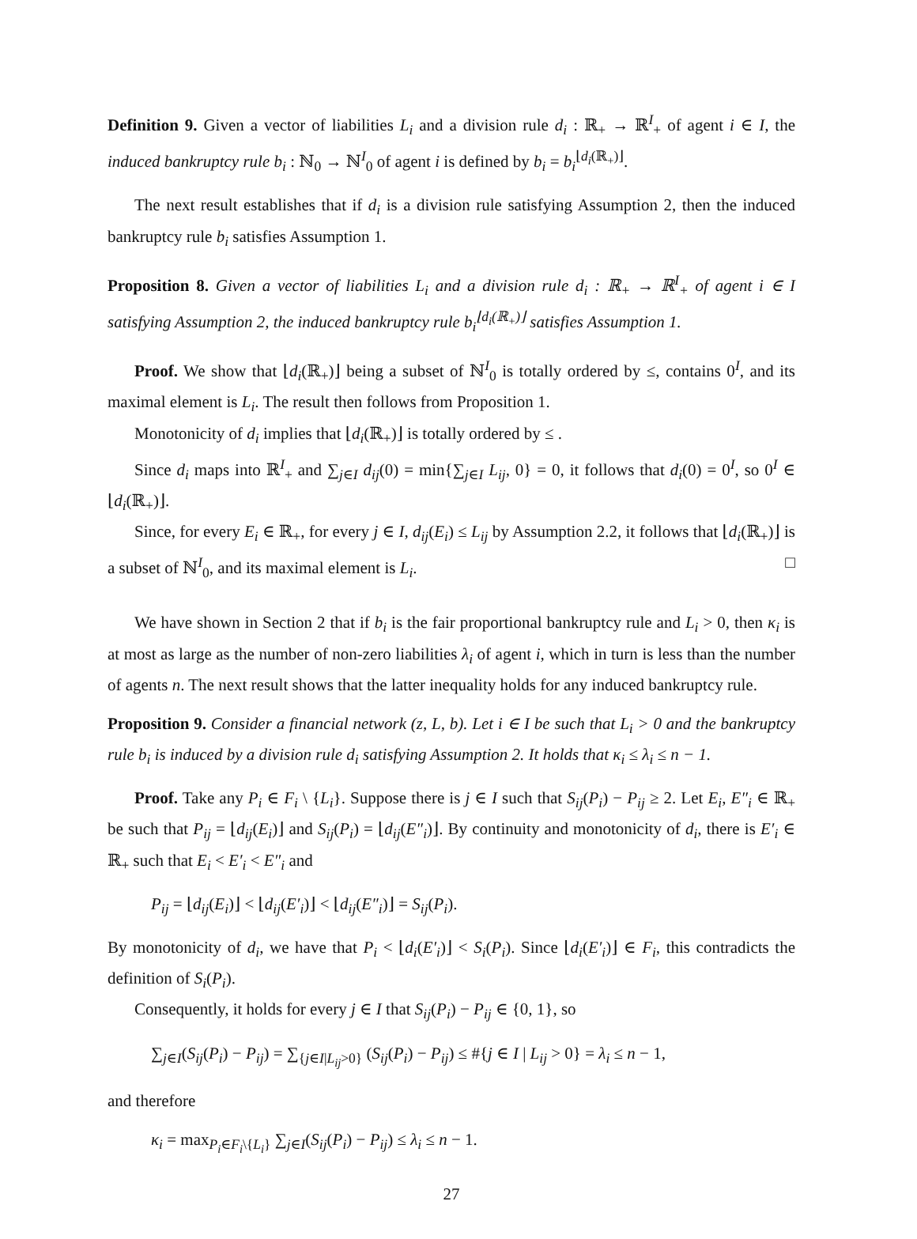Definition 9. Given a vector of liabilities L<sub>i</sub> and a division rule d<sub>i</sub> : ℝ<sub>+</sub> → ℝ<sup>I</sup><sub>+</sub> of agent i ∈ I, the induced bankruptcy rule b<sub>i</sub> : ℕ<sub>0</sub> → ℕ<sup>I</sup><sub>0</sub> of agent i is defined by b<sub>i</sub> = b<sub>i</sub><sup>⌊d<sub>i</sub>(ℝ<sub>+</sub>)⌋</sup>.
The next result establishes that if d<sub>i</sub> is a division rule satisfying Assumption 2, then the induced bankruptcy rule b<sub>i</sub> satisfies Assumption 1.
Proposition 8. Given a vector of liabilities L<sub>i</sub> and a division rule d<sub>i</sub> : ℝ<sub>+</sub> → ℝ<sup>I</sup><sub>+</sub> of agent i ∈ I satisfying Assumption 2, the induced bankruptcy rule b<sub>i</sub><sup>⌊d<sub>i</sub>(ℝ<sub>+</sub>)⌋</sup> satisfies Assumption 1.
Proof. We show that ⌊d<sub>i</sub>(ℝ<sub>+</sub>)⌋ being a subset of ℕ<sup>I</sup><sub>0</sub> is totally ordered by ≤, contains 0<sup>I</sup>, and its maximal element is L<sub>i</sub>. The result then follows from Proposition 1.
Monotonicity of d<sub>i</sub> implies that ⌊d<sub>i</sub>(ℝ<sub>+</sub>)⌋ is totally ordered by ≤ .
Since d<sub>i</sub> maps into ℝ<sup>I</sup><sub>+</sub> and ∑<sub>j∈I</sub> d<sub>ij</sub>(0) = min{∑<sub>j∈I</sub> L<sub>ij</sub>, 0} = 0, it follows that d<sub>i</sub>(0) = 0<sup>I</sup>, so 0<sup>I</sup> ∈ ⌊d<sub>i</sub>(ℝ<sub>+</sub>)⌋.
Since, for every E<sub>i</sub> ∈ ℝ<sub>+</sub>, for every j ∈ I, d<sub>ij</sub>(E<sub>i</sub>) ≤ L<sub>ij</sub> by Assumption 2.2, it follows that ⌊d<sub>i</sub>(ℝ<sub>+</sub>)⌋ is a subset of ℕ<sup>I</sup><sub>0</sub>, and its maximal element is L<sub>i</sub>. □
We have shown in Section 2 that if b<sub>i</sub> is the fair proportional bankruptcy rule and L<sub>i</sub> > 0, then κ<sub>i</sub> is at most as large as the number of non-zero liabilities λ<sub>i</sub> of agent i, which in turn is less than the number of agents n. The next result shows that the latter inequality holds for any induced bankruptcy rule.
Proposition 9. Consider a financial network (z, L, b). Let i ∈ I be such that L<sub>i</sub> > 0 and the bankruptcy rule b<sub>i</sub> is induced by a division rule d<sub>i</sub> satisfying Assumption 2. It holds that κ<sub>i</sub> ≤ λ<sub>i</sub> ≤ n − 1.
Proof. Take any P<sub>i</sub> ∈ F<sub>i</sub> \ {L<sub>i</sub>}. Suppose there is j ∈ I such that S<sub>ij</sub>(P<sub>i</sub>) − P<sub>ij</sub> ≥ 2. Let E<sub>i</sub>, E″<sub>i</sub> ∈ ℝ<sub>+</sub> be such that P<sub>ij</sub> = ⌊d<sub>ij</sub>(E<sub>i</sub>)⌋ and S<sub>ij</sub>(P<sub>i</sub>) = ⌊d<sub>ij</sub>(E″<sub>i</sub>)⌋. By continuity and monotonicity of d<sub>i</sub>, there is E′<sub>i</sub> ∈ ℝ<sub>+</sub> such that E<sub>i</sub> < E′<sub>i</sub> < E″<sub>i</sub> and
P<sub>ij</sub> = ⌊d<sub>ij</sub>(E<sub>i</sub>)⌋ < ⌊d<sub>ij</sub>(E′<sub>i</sub>)⌋ < ⌊d<sub>ij</sub>(E″<sub>i</sub>)⌋ = S<sub>ij</sub>(P<sub>i</sub>).
By monotonicity of d<sub>i</sub>, we have that P<sub>i</sub> < ⌊d<sub>i</sub>(E′<sub>i</sub>)⌋ < S<sub>i</sub>(P<sub>i</sub>). Since ⌊d<sub>i</sub>(E′<sub>i</sub>)⌋ ∈ F<sub>i</sub>, this contradicts the definition of S<sub>i</sub>(P<sub>i</sub>).
Consequently, it holds for every j ∈ I that S<sub>ij</sub>(P<sub>i</sub>) − P<sub>ij</sub> ∈ {0, 1}, so
∑<sub>j∈I</sub>(S<sub>ij</sub>(P<sub>i</sub>) − P<sub>ij</sub>) = ∑<sub>{j∈I|L<sub>ij</sub>>0}</sub> (S<sub>ij</sub>(P<sub>i</sub>) − P<sub>ij</sub>) ≤ #{j ∈ I | L<sub>ij</sub> > 0} = λ<sub>i</sub> ≤ n − 1,
and therefore
κ<sub>i</sub> = max<sub>P<sub>i</sub>∈F<sub>i</sub>\{L<sub>i</sub>}</sub> ∑<sub>j∈I</sub>(S<sub>ij</sub>(P<sub>i</sub>) − P<sub>ij</sub>) ≤ λ<sub>i</sub> ≤ n − 1.
27